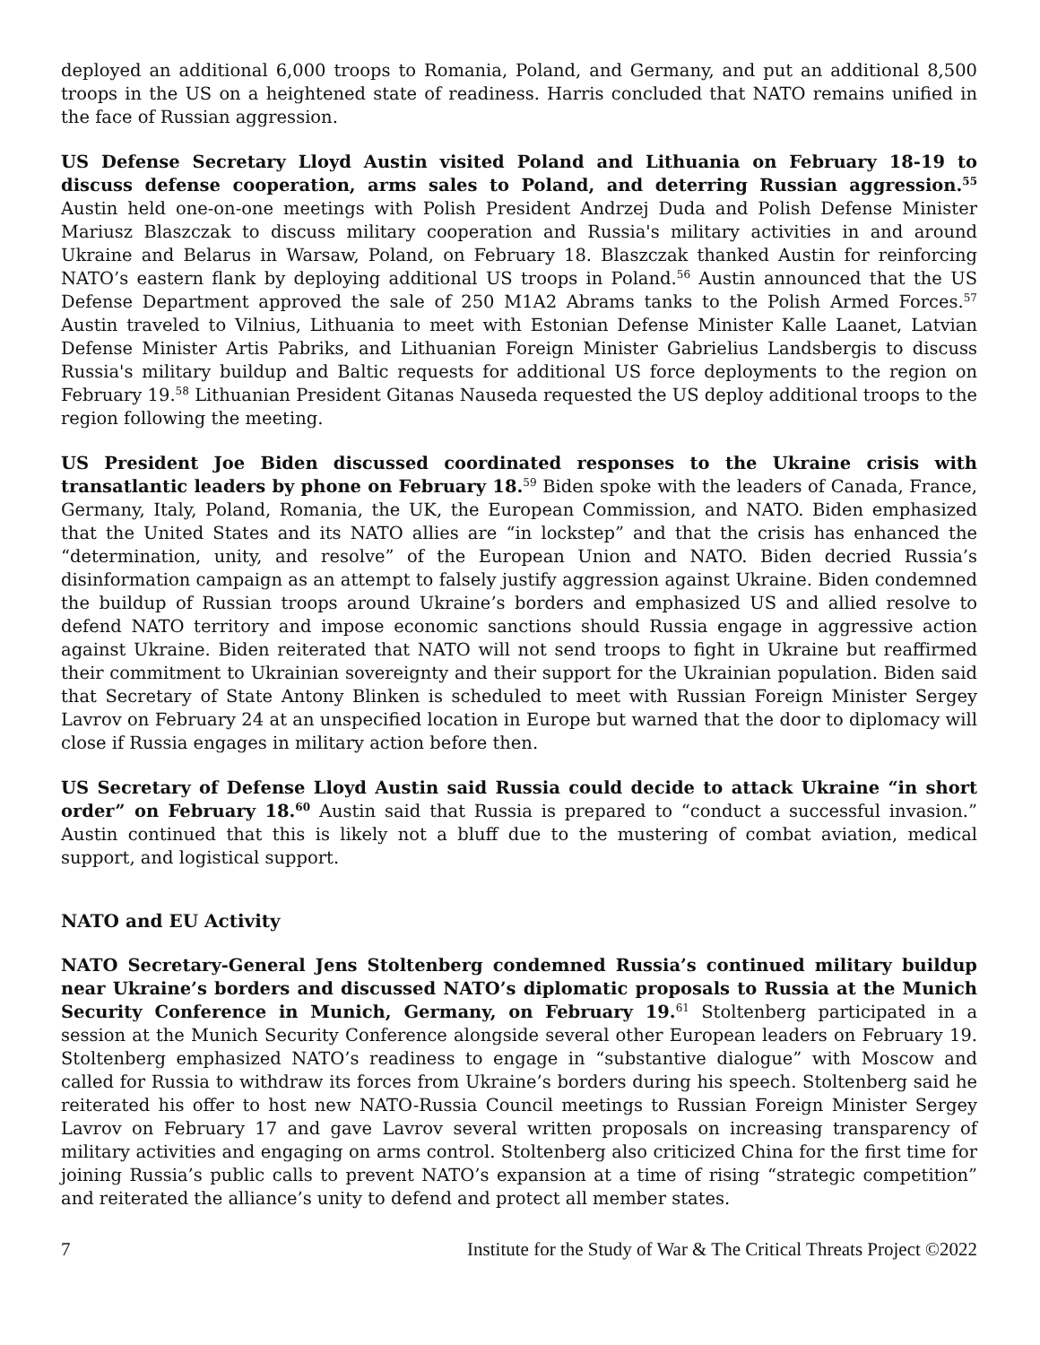deployed an additional 6,000 troops to Romania, Poland, and Germany, and put an additional 8,500 troops in the US on a heightened state of readiness. Harris concluded that NATO remains unified in the face of Russian aggression.
US Defense Secretary Lloyd Austin visited Poland and Lithuania on February 18-19 to discuss defense cooperation, arms sales to Poland, and deterring Russian aggression.<sup>55</sup> Austin held one-on-one meetings with Polish President Andrzej Duda and Polish Defense Minister Mariusz Blaszczak to discuss military cooperation and Russia's military activities in and around Ukraine and Belarus in Warsaw, Poland, on February 18. Blaszczak thanked Austin for reinforcing NATO’s eastern flank by deploying additional US troops in Poland.<sup>56</sup> Austin announced that the US Defense Department approved the sale of 250 M1A2 Abrams tanks to the Polish Armed Forces.<sup>57</sup> Austin traveled to Vilnius, Lithuania to meet with Estonian Defense Minister Kalle Laanet, Latvian Defense Minister Artis Pabriks, and Lithuanian Foreign Minister Gabrielius Landsbergis to discuss Russia's military buildup and Baltic requests for additional US force deployments to the region on February 19.<sup>58</sup> Lithuanian President Gitanas Nauseda requested the US deploy additional troops to the region following the meeting.
US President Joe Biden discussed coordinated responses to the Ukraine crisis with transatlantic leaders by phone on February 18.<sup>59</sup> Biden spoke with the leaders of Canada, France, Germany, Italy, Poland, Romania, the UK, the European Commission, and NATO. Biden emphasized that the United States and its NATO allies are “in lockstep” and that the crisis has enhanced the “determination, unity, and resolve” of the European Union and NATO. Biden decried Russia’s disinformation campaign as an attempt to falsely justify aggression against Ukraine. Biden condemned the buildup of Russian troops around Ukraine’s borders and emphasized US and allied resolve to defend NATO territory and impose economic sanctions should Russia engage in aggressive action against Ukraine. Biden reiterated that NATO will not send troops to fight in Ukraine but reaffirmed their commitment to Ukrainian sovereignty and their support for the Ukrainian population. Biden said that Secretary of State Antony Blinken is scheduled to meet with Russian Foreign Minister Sergey Lavrov on February 24 at an unspecified location in Europe but warned that the door to diplomacy will close if Russia engages in military action before then.
US Secretary of Defense Lloyd Austin said Russia could decide to attack Ukraine “in short order” on February 18.<sup>60</sup> Austin said that Russia is prepared to “conduct a successful invasion.” Austin continued that this is likely not a bluff due to the mustering of combat aviation, medical support, and logistical support.
NATO and EU Activity
NATO Secretary-General Jens Stoltenberg condemned Russia’s continued military buildup near Ukraine’s borders and discussed NATO’s diplomatic proposals to Russia at the Munich Security Conference in Munich, Germany, on February 19.<sup>61</sup> Stoltenberg participated in a session at the Munich Security Conference alongside several other European leaders on February 19. Stoltenberg emphasized NATO’s readiness to engage in “substantive dialogue” with Moscow and called for Russia to withdraw its forces from Ukraine’s borders during his speech. Stoltenberg said he reiterated his offer to host new NATO-Russia Council meetings to Russian Foreign Minister Sergey Lavrov on February 17 and gave Lavrov several written proposals on increasing transparency of military activities and engaging on arms control. Stoltenberg also criticized China for the first time for joining Russia’s public calls to prevent NATO’s expansion at a time of rising “strategic competition” and reiterated the alliance’s unity to defend and protect all member states.
7 Institute for the Study of War & The Critical Threats Project ©2022